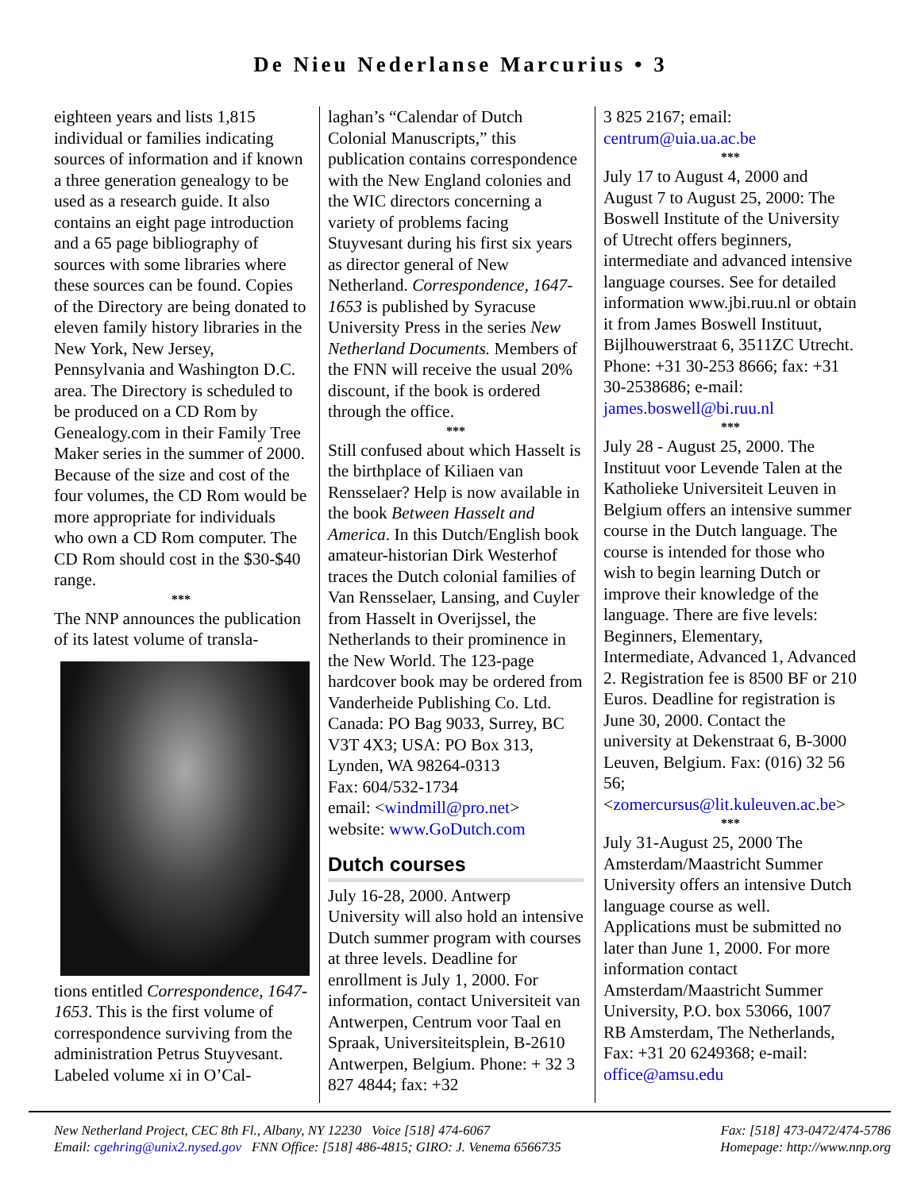De Nieu Nederlanse Marcurius • 3
eighteen years and lists 1,815 individual or families indicating sources of information and if known a three generation genealogy to be used as a research guide. It also contains an eight page introduction and a 65 page bibliography of sources with some libraries where these sources can be found. Copies of the Directory are being donated to eleven family history libraries in the New York, New Jersey, Pennsylvania and Washington D.C. area. The Directory is scheduled to be produced on a CD Rom by Genealogy.com in their Family Tree Maker series in the summer of 2000. Because of the size and cost of the four volumes, the CD Rom would be more appropriate for individuals who own a CD Rom computer. The CD Rom should cost in the $30-$40 range.
***
The NNP announces the publication of its latest volume of transla-
tions entitled Correspondence, 1647-1653. This is the first volume of correspondence surviving from the administration Petrus Stuyvesant. Labeled volume xi in O’Cal-
laghan’s “Calendar of Dutch Colonial Manuscripts,” this publication contains correspondence with the New England colonies and the WIC directors concerning a variety of problems facing Stuyvesant during his first six years as director general of New Netherland. Correspondence, 1647-1653 is published by Syracuse University Press in the series New Netherland Documents. Members of the FNN will receive the usual 20% discount, if the book is ordered through the office.
***
Still confused about which Hasselt is the birthplace of Kiliaen van Rensselaer? Help is now available in the book Between Hasselt and America. In this Dutch/English book amateur-historian Dirk Westerhof traces the Dutch colonial families of Van Rensselaer, Lansing, and Cuyler from Hasselt in Overijssel, the Netherlands to their prominence in the New World. The 123-page hardcover book may be ordered from Vanderheide Publishing Co. Ltd.
Canada: PO Bag 9033, Surrey, BC V3T 4X3; USA: PO Box 313, Lynden, WA 98264-0313
Fax: 604/532-1734
email: <windmill@pro.net>
website: www.GoDutch.com
Dutch courses
July 16-28, 2000. Antwerp University will also hold an intensive Dutch summer program with courses at three levels. Deadline for enrollment is July 1, 2000. For information, contact Universiteit van Antwerpen, Centrum voor Taal en Spraak, Universiteitsplein, B-2610 Antwerpen, Belgium. Phone: + 32 3 827 4844; fax: +32
3 825 2167; email: centrum@uia.ua.ac.be
***
July 17 to August 4, 2000 and August 7 to August 25, 2000: The Boswell Institute of the University of Utrecht offers beginners, intermediate and advanced intensive language courses. See for detailed information www.jbi.ruu.nl or obtain it from James Boswell Instituut, Bijlhouwerstraat 6, 3511ZC Utrecht. Phone: +31 30-253 8666; fax: +31 30-2538686; e-mail: james.boswell@bi.ruu.nl
***
July 28 - August 25, 2000. The Instituut voor Levende Talen at the Katholieke Universiteit Leuven in Belgium offers an intensive summer course in the Dutch language. The course is intended for those who wish to begin learning Dutch or improve their knowledge of the language. There are five levels: Beginners, Elementary, Intermediate, Advanced 1, Advanced 2. Registration fee is 8500 BF or 210 Euros. Deadline for registration is June 30, 2000. Contact the university at Dekenstraat 6, B-3000 Leuven, Belgium. Fax: (016) 32 56 56; <zomercursus@lit.kuleuven.ac.be>
***
July 31-August 25, 2000 The Amsterdam/Maastricht Summer University offers an intensive Dutch language course as well. Applications must be submitted no later than June 1, 2000. For more information contact Amsterdam/Maastricht Summer University, P.O. box 53066, 1007 RB Amsterdam, The Netherlands, Fax: +31 20 6249368; e-mail: office@amsu.edu
New Netherland Project, CEC 8th Fl., Albany, NY 12230 Voice [518] 474-6067 Fax: [518] 473-0472/474-5786
Email: cgehring@unix2.nysed.gov FNN Office: [518] 486-4815; GIRO: J. Venema 6566735 Homepage: http://www.nnp.org